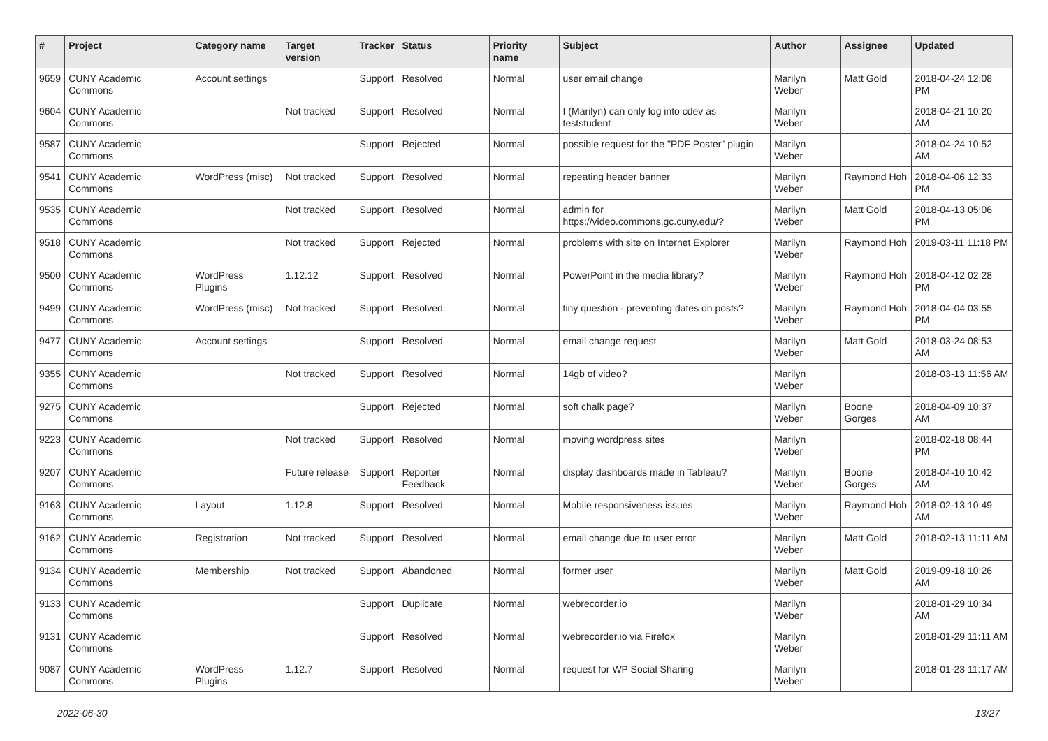| # | Project | Category name | Target version | Tracker | Status | Priority name | Subject | Author | Assignee | Updated |
| --- | --- | --- | --- | --- | --- | --- | --- | --- | --- | --- |
| 9659 | CUNY Academic Commons | Account settings | | Support | Resolved | Normal | user email change | Marilyn Weber | Matt Gold | 2018-04-24 12:08 PM |
| 9604 | CUNY Academic Commons | | Not tracked | Support | Resolved | Normal | I (Marilyn) can only log into cdev as teststudent | Marilyn Weber | | 2018-04-21 10:20 AM |
| 9587 | CUNY Academic Commons | | | Support | Rejected | Normal | possible request for the "PDF Poster" plugin | Marilyn Weber | | 2018-04-24 10:52 AM |
| 9541 | CUNY Academic Commons | WordPress (misc) | Not tracked | Support | Resolved | Normal | repeating header banner | Marilyn Weber | Raymond Hoh | 2018-04-06 12:33 PM |
| 9535 | CUNY Academic Commons | | Not tracked | Support | Resolved | Normal | admin for https://video.commons.gc.cuny.edu/? | Marilyn Weber | Matt Gold | 2018-04-13 05:06 PM |
| 9518 | CUNY Academic Commons | | Not tracked | Support | Rejected | Normal | problems with site on Internet Explorer | Marilyn Weber | Raymond Hoh | 2019-03-11 11:18 PM |
| 9500 | CUNY Academic Commons | WordPress Plugins | 1.12.12 | Support | Resolved | Normal | PowerPoint in the media library? | Marilyn Weber | Raymond Hoh | 2018-04-12 02:28 PM |
| 9499 | CUNY Academic Commons | WordPress (misc) | Not tracked | Support | Resolved | Normal | tiny question - preventing dates on posts? | Marilyn Weber | Raymond Hoh | 2018-04-04 03:55 PM |
| 9477 | CUNY Academic Commons | Account settings | | Support | Resolved | Normal | email change request | Marilyn Weber | Matt Gold | 2018-03-24 08:53 AM |
| 9355 | CUNY Academic Commons | | Not tracked | Support | Resolved | Normal | 14gb of video? | Marilyn Weber | | 2018-03-13 11:56 AM |
| 9275 | CUNY Academic Commons | | | Support | Rejected | Normal | soft chalk page? | Marilyn Weber | Boone Gorges | 2018-04-09 10:37 AM |
| 9223 | CUNY Academic Commons | | Not tracked | Support | Resolved | Normal | moving wordpress sites | Marilyn Weber | | 2018-02-18 08:44 PM |
| 9207 | CUNY Academic Commons | | Future release | Support | Reporter Feedback | Normal | display dashboards made in Tableau? | Marilyn Weber | Boone Gorges | 2018-04-10 10:42 AM |
| 9163 | CUNY Academic Commons | Layout | 1.12.8 | Support | Resolved | Normal | Mobile responsiveness issues | Marilyn Weber | Raymond Hoh | 2018-02-13 10:49 AM |
| 9162 | CUNY Academic Commons | Registration | Not tracked | Support | Resolved | Normal | email change due to user error | Marilyn Weber | Matt Gold | 2018-02-13 11:11 AM |
| 9134 | CUNY Academic Commons | Membership | Not tracked | Support | Abandoned | Normal | former user | Marilyn Weber | Matt Gold | 2019-09-18 10:26 AM |
| 9133 | CUNY Academic Commons | | | Support | Duplicate | Normal | webrecorder.io | Marilyn Weber | | 2018-01-29 10:34 AM |
| 9131 | CUNY Academic Commons | | | Support | Resolved | Normal | webrecorder.io via Firefox | Marilyn Weber | | 2018-01-29 11:11 AM |
| 9087 | CUNY Academic Commons | WordPress Plugins | 1.12.7 | Support | Resolved | Normal | request for WP Social Sharing | Marilyn Weber | | 2018-01-23 11:17 AM |
2022-06-30 13/27